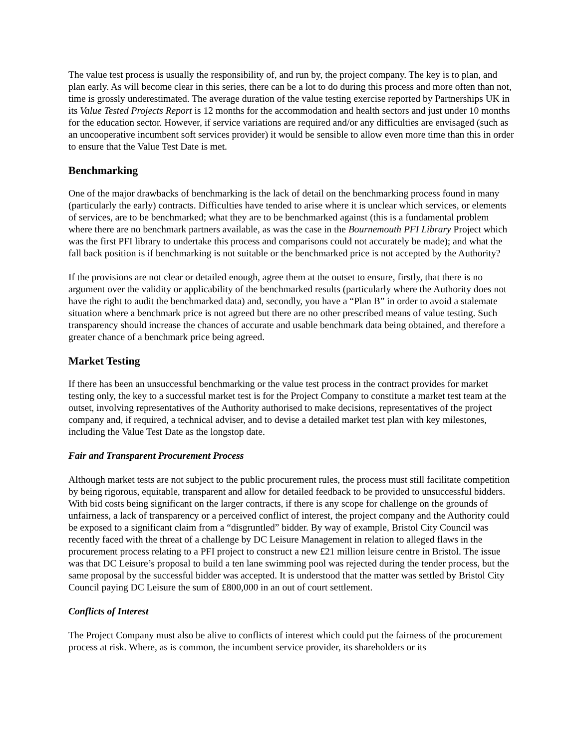The value test process is usually the responsibility of, and run by, the project company. The key is to plan, and plan early. As will become clear in this series, there can be a lot to do during this process and more often than not, time is grossly underestimated. The average duration of the value testing exercise reported by Partnerships UK in its Value Tested Projects Report is 12 months for the accommodation and health sectors and just under 10 months for the education sector. However, if service variations are required and/or any difficulties are envisaged (such as an uncooperative incumbent soft services provider) it would be sensible to allow even more time than this in order to ensure that the Value Test Date is met.
Benchmarking
One of the major drawbacks of benchmarking is the lack of detail on the benchmarking process found in many (particularly the early) contracts. Difficulties have tended to arise where it is unclear which services, or elements of services, are to be benchmarked; what they are to be benchmarked against (this is a fundamental problem where there are no benchmark partners available, as was the case in the Bournemouth PFI Library Project which was the first PFI library to undertake this process and comparisons could not accurately be made); and what the fall back position is if benchmarking is not suitable or the benchmarked price is not accepted by the Authority?
If the provisions are not clear or detailed enough, agree them at the outset to ensure, firstly, that there is no argument over the validity or applicability of the benchmarked results (particularly where the Authority does not have the right to audit the benchmarked data) and, secondly, you have a “Plan B” in order to avoid a stalemate situation where a benchmark price is not agreed but there are no other prescribed means of value testing. Such transparency should increase the chances of accurate and usable benchmark data being obtained, and therefore a greater chance of a benchmark price being agreed.
Market Testing
If there has been an unsuccessful benchmarking or the value test process in the contract provides for market testing only, the key to a successful market test is for the Project Company to constitute a market test team at the outset, involving representatives of the Authority authorised to make decisions, representatives of the project company and, if required, a technical adviser, and to devise a detailed market test plan with key milestones, including the Value Test Date as the longstop date.
Fair and Transparent Procurement Process
Although market tests are not subject to the public procurement rules, the process must still facilitate competition by being rigorous, equitable, transparent and allow for detailed feedback to be provided to unsuccessful bidders. With bid costs being significant on the larger contracts, if there is any scope for challenge on the grounds of unfairness, a lack of transparency or a perceived conflict of interest, the project company and the Authority could be exposed to a significant claim from a “disgruntled” bidder. By way of example, Bristol City Council was recently faced with the threat of a challenge by DC Leisure Management in relation to alleged flaws in the procurement process relating to a PFI project to construct a new £21 million leisure centre in Bristol. The issue was that DC Leisure’s proposal to build a ten lane swimming pool was rejected during the tender process, but the same proposal by the successful bidder was accepted. It is understood that the matter was settled by Bristol City Council paying DC Leisure the sum of £800,000 in an out of court settlement.
Conflicts of Interest
The Project Company must also be alive to conflicts of interest which could put the fairness of the procurement process at risk. Where, as is common, the incumbent service provider, its shareholders or its